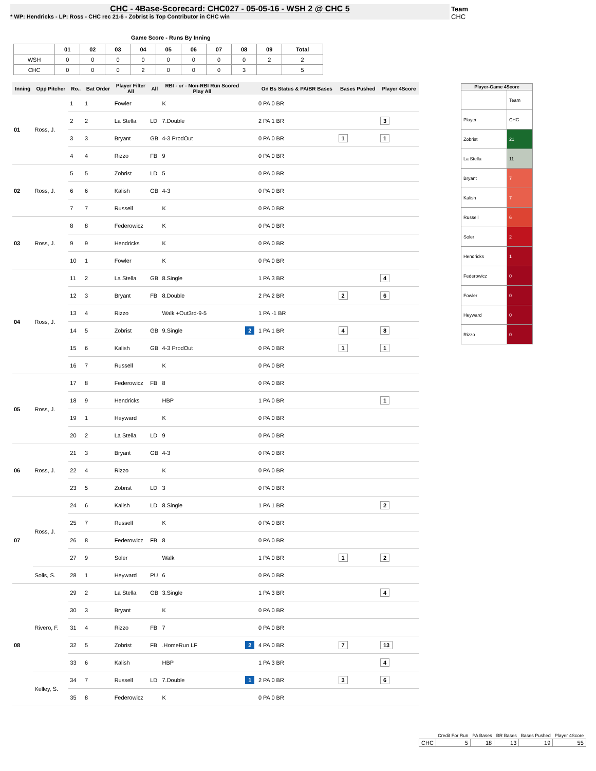CHC - 4Base-Scorecard: CHC027 - 05-05-16 - WSH 2 @ CHC 5
* WP: Hendricks - LP: Ross - CHC rec 21-6 - Zobrist is Top Contributor in CHC win
Team
CHC
Game Score - Runs By Inning
| | 01 | 02 | 03 | 04 | 05 | 06 | 07 | 08 | 09 | Total |
| --- | --- | --- | --- | --- | --- | --- | --- | --- | --- | --- |
| WSH | 0 | 0 | 0 | 0 | 0 | 0 | 0 | 0 | 2 | 2 |
| CHC | 0 | 0 | 0 | 2 | 0 | 0 | 0 | 3 | | 5 |
| Inning | Opp Pitcher | Ro.. | Bat Order | Player Filter All | All | RBI - or - Non-RBI Run Scored Play All | | On Bs Status & PA/BR Bases | Bases Pushed | Player 4Score |
| --- | --- | --- | --- | --- | --- | --- | --- | --- | --- | --- |
| 01 | Ross, J. | 1 | 1 | Fowler | | K | | 0 PA 0 BR | | |
| | | 2 | 2 | La Stella | LD | 7.Double | | 2 PA 1 BR | | 3 |
| | | 3 | 3 | Bryant | GB | 4-3 ProdOut | | 0 PA 0 BR | 1 | 1 |
| | | 4 | 4 | Rizzo | FB | 9 | | 0 PA 0 BR | | |
| 02 | Ross, J. | 5 | 5 | Zobrist | LD | 5 | | 0 PA 0 BR | | |
| | | 6 | 6 | Kalish | GB | 4-3 | | 0 PA 0 BR | | |
| | | 7 | 7 | Russell | | K | | 0 PA 0 BR | | |
| 03 | Ross, J. | 8 | 8 | Federowicz | | K | | 0 PA 0 BR | | |
| | | 9 | 9 | Hendricks | | K | | 0 PA 0 BR | | |
| | | 10 | 1 | Fowler | | K | | 0 PA 0 BR | | |
| 04 | Ross, J. | 11 | 2 | La Stella | GB | 8.Single | | 1 PA 3 BR | | 4 |
| | | 12 | 3 | Bryant | FB | 8.Double | | 2 PA 2 BR | 2 | 6 |
| | | 13 | 4 | Rizzo | | Walk +Out3rd-9-5 | | 1 PA -1 BR | | |
| | | 14 | 5 | Zobrist | GB | 9.Single | 2 | 1 PA 1 BR | 4 | 8 |
| | | 15 | 6 | Kalish | GB | 4-3 ProdOut | | 0 PA 0 BR | 1 | 1 |
| | | 16 | 7 | Russell | | K | | 0 PA 0 BR | | |
| 05 | Ross, J. | 17 | 8 | Federowicz | FB | 8 | | 0 PA 0 BR | | |
| | | 18 | 9 | Hendricks | | HBP | | 1 PA 0 BR | | 1 |
| | | 19 | 1 | Heyward | | K | | 0 PA 0 BR | | |
| | | 20 | 2 | La Stella | LD | 9 | | 0 PA 0 BR | | |
| 06 | Ross, J. | 21 | 3 | Bryant | GB | 4-3 | | 0 PA 0 BR | | |
| | | 22 | 4 | Rizzo | | K | | 0 PA 0 BR | | |
| | | 23 | 5 | Zobrist | LD | 3 | | 0 PA 0 BR | | |
| 07 | Ross, J. | 24 | 6 | Kalish | LD | 8.Single | | 1 PA 1 BR | | 2 |
| | | 25 | 7 | Russell | | K | | 0 PA 0 BR | | |
| | | 26 | 8 | Federowicz | FB | 8 | | 0 PA 0 BR | | |
| | | 27 | 9 | Soler | | Walk | | 1 PA 0 BR | 1 | 2 |
| | Solis, S. | 28 | 1 | Heyward | PU | 6 | | 0 PA 0 BR | | |
| 08 | Rivero, F. | 29 | 2 | La Stella | GB | 3.Single | | 1 PA 3 BR | | 4 |
| | | 30 | 3 | Bryant | | K | | 0 PA 0 BR | | |
| | | 31 | 4 | Rizzo | FB | 7 | | 0 PA 0 BR | | |
| | | 32 | 5 | Zobrist | FB | .HomeRun LF | 2 | 4 PA 0 BR | 7 | 13 |
| | | 33 | 6 | Kalish | | HBP | | 1 PA 3 BR | | 4 |
| | Kelley, S. | 34 | 7 | Russell | LD | 7.Double | 1 | 2 PA 0 BR | 3 | 6 |
| | | 35 | 8 | Federowicz | | K | | 0 PA 0 BR | | |
| Player-Game 4Score | |
| --- | --- |
| | Team |
| Player | CHC |
| Zobrist | 21 |
| La Stella | 11 |
| Bryant | 7 |
| Kalish | 7 |
| Russell | 6 |
| Soler | 2 |
| Hendricks | 1 |
| Federowicz | 0 |
| Fowler | 0 |
| Heyward | 0 |
| Rizzo | 0 |
| | Credit For Run | PA Bases | BR Bases | Bases Pushed | Player 4Score |
| --- | --- | --- | --- | --- | --- |
| CHC | 5 | 18 | 13 | 19 | 55 |